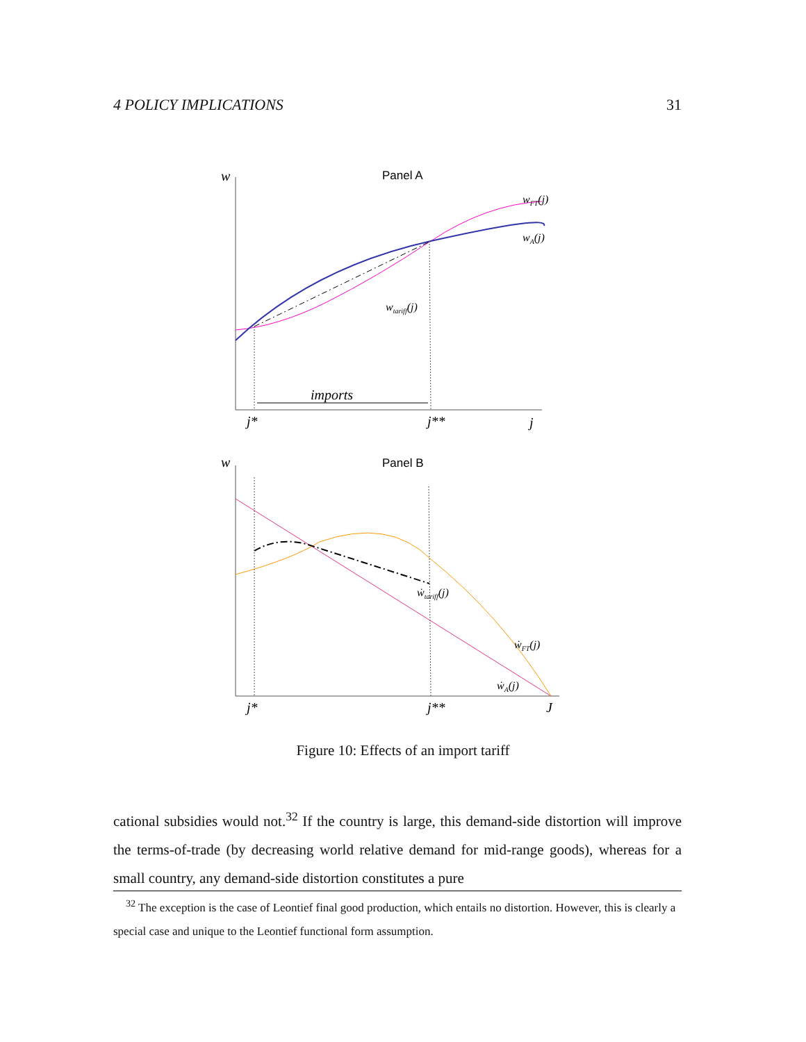4 POLICY IMPLICATIONS 31
w
Panel A
imports
wFT(j)
wA(j)
wtariff(j)
j*
j**
j
w
Panel B
ẇtariff(j)
ẇFT(j)
ẇA(j)
j*
j**
J
Figure 10: Effects of an import tariff
cational subsidies would not.<sup>32</sup> If the country is large, this demand-side distortion will improve the terms-of-trade (by decreasing world relative demand for mid-range goods), whereas for a small country, any demand-side distortion constitutes a pure
<sup>32</sup> The exception is the case of Leontief final good production, which entails no distortion. However, this is clearly a special case and unique to the Leontief functional form assumption.